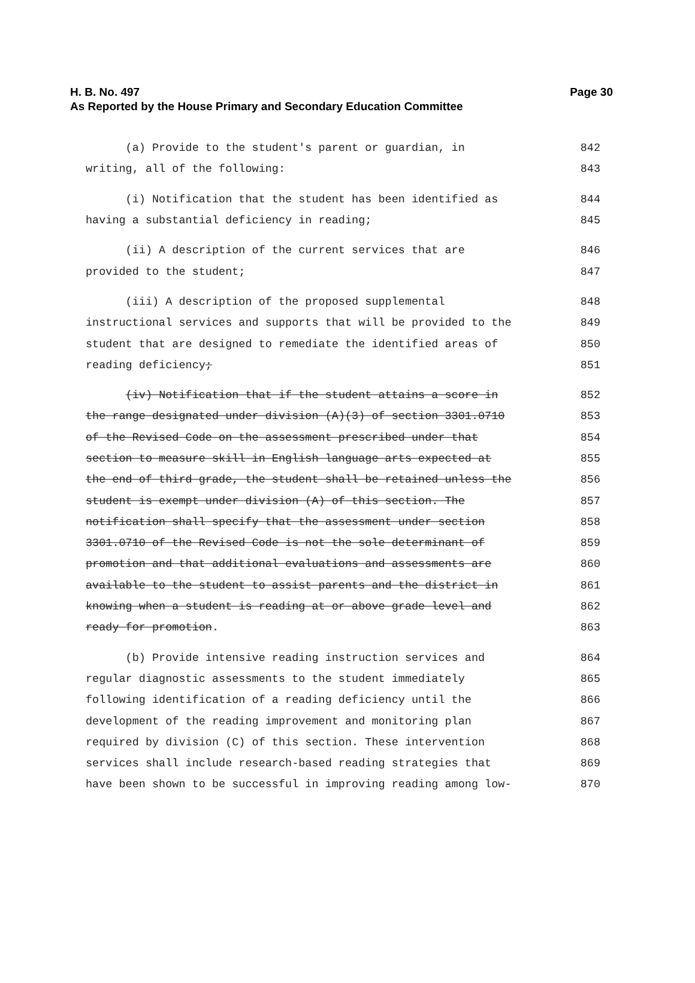Page 30 H. B. No. 497
As Reported by the House Primary and Secondary Education Committee
(a) Provide to the student's parent or guardian, in
842
writing, all of the following:
843
(i) Notification that the student has been identified as
844
having a substantial deficiency in reading;
845
(ii) A description of the current services that are
846
provided to the student;
847
(iii) A description of the proposed supplemental
848
instructional services and supports that will be provided to the
849
student that are designed to remediate the identified areas of
850
reading deficiency;
851
(iv) Notification that if the student attains a score in
852
the range designated under division (A)(3) of section 3301.0710
853
of the Revised Code on the assessment prescribed under that
854
section to measure skill in English language arts expected at
855
the end of third grade, the student shall be retained unless the
856
student is exempt under division (A) of this section. The
857
notification shall specify that the assessment under section
858
3301.0710 of the Revised Code is not the sole determinant of
859
promotion and that additional evaluations and assessments are
860
available to the student to assist parents and the district in
861
knowing when a student is reading at or above grade level and
862
ready for promotion.
863
(b) Provide intensive reading instruction services and
864
regular diagnostic assessments to the student immediately
865
following identification of a reading deficiency until the
866
development of the reading improvement and monitoring plan
867
required by division (C) of this section. These intervention
868
services shall include research-based reading strategies that
869
have been shown to be successful in improving reading among low-
870